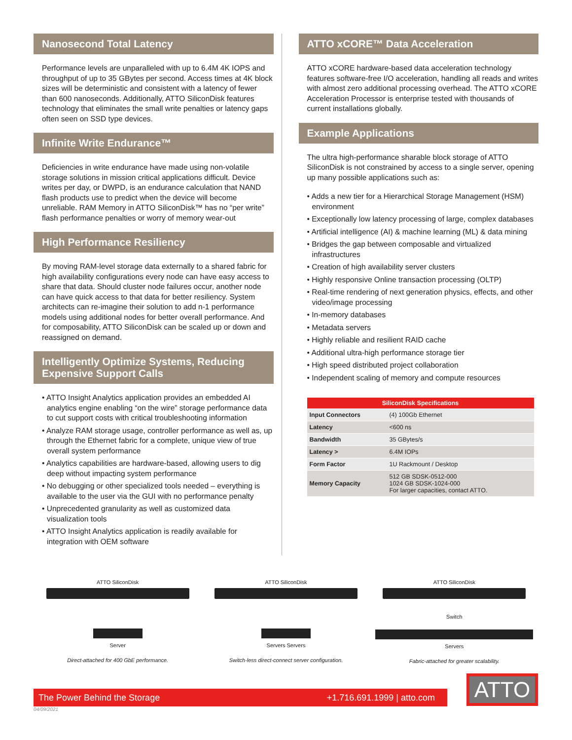Nanosecond Total Latency
Performance levels are unparalleled with up to 6.4M 4K IOPS and throughput of up to 35 GBytes per second. Access times at 4K block sizes will be deterministic and consistent with a latency of fewer than 600 nanoseconds. Additionally, ATTO SiliconDisk features technology that eliminates the small write penalties or latency gaps often seen on SSD type devices.
Infinite Write Endurance™
Deficiencies in write endurance have made using non-volatile storage solutions in mission critical applications difficult. Device writes per day, or DWPD, is an endurance calculation that NAND flash products use to predict when the device will become unreliable. RAM Memory in ATTO SiliconDisk™ has no “per write” flash performance penalties or worry of memory wear-out
High Performance Resiliency
By moving RAM-level storage data externally to a shared fabric for high availability configurations every node can have easy access to share that data. Should cluster node failures occur, another node can have quick access to that data for better resiliency. System architects can re-imagine their solution to add n-1 performance models using additional nodes for better overall performance. And for composability, ATTO SiliconDisk can be scaled up or down and reassigned on demand.
Intelligently Optimize Systems, Reducing Expensive Support Calls
• ATTO Insight Analytics application provides an embedded AI analytics engine enabling “on the wire” storage performance data to cut support costs with critical troubleshooting information
• Analyze RAM storage usage, controller performance as well as, up through the Ethernet fabric for a complete, unique view of true overall system performance
• Analytics capabilities are hardware-based, allowing users to dig deep without impacting system performance
• No debugging or other specialized tools needed – everything is available to the user via the GUI with no performance penalty
• Unprecedented granularity as well as customized data visualization tools
• ATTO Insight Analytics application is readily available for integration with OEM software
ATTO xCORE™ Data Acceleration
ATTO xCORE hardware-based data acceleration technology features software-free I/O acceleration, handling all reads and writes with almost zero additional processing overhead. The ATTO xCORE Acceleration Processor is enterprise tested with thousands of current installations globally.
Example Applications
The ultra high-performance sharable block storage of ATTO SiliconDisk is not constrained by access to a single server, opening up many possible applications such as:
• Adds a new tier for a Hierarchical Storage Management (HSM) environment
• Exceptionally low latency processing of large, complex databases
• Artificial intelligence (AI) & machine learning (ML) & data mining
• Bridges the gap between composable and virtualized infrastructures
• Creation of high availability server clusters
• Highly responsive Online transaction processing (OLTP)
• Real-time rendering of next generation physics, effects, and other video/image processing
• In-memory databases
• Metadata servers
• Highly reliable and resilient RAID cache
• Additional ultra-high performance storage tier
• High speed distributed project collaboration
• Independent scaling of memory and compute resources
| SiliconDisk Specifications | |
| --- | --- |
| Input Connectors | (4) 100Gb Ethernet |
| Latency | <600 ns |
| Bandwidth | 35 GBytes/s |
| Latency > | 6.4M IOPs |
| Form Factor | 1U Rackmount / Desktop |
| Memory Capacity | 512 GB SDSK-0512-000 1024 GB SDSK-1024-000 For larger capacities, contact ATTO. |
ATTO SiliconDisk
Server
Direct-attached for 400 GbE performance.
ATTO SiliconDisk
Servers Servers
Switch-less direct-connect server configuration.
ATTO SiliconDisk
Switch
Servers
Fabric-attached for greater scalability.
The Power Behind the Storage +1.716.691.1999 | atto.com
ATTO
04/09/2021